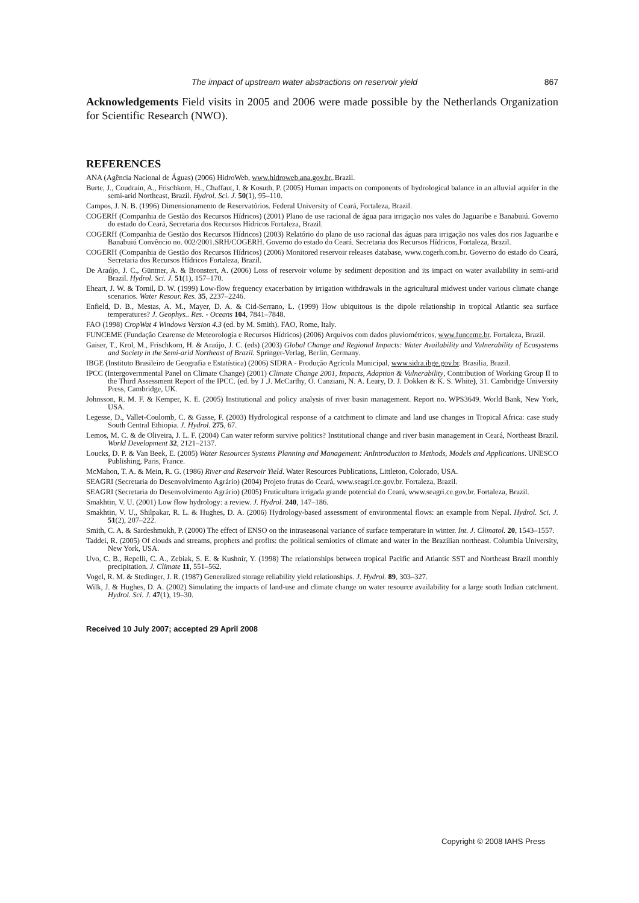The impact of upstream water abstractions on reservoir yield 867
Acknowledgements Field visits in 2005 and 2006 were made possible by the Netherlands Organization for Scientific Research (NWO).
REFERENCES
ANA (Agência Nacional de Águas) (2006) HidroWeb, www.hidroweb.ana.gov.br,.Brazil.
Burte, J., Coudrain, A., Frischkorn, H., Chaffaut, I. & Kosuth, P. (2005) Human impacts on components of hydrological balance in an alluvial aquifer in the semi-arid Northeast, Brazil. Hydrol. Sci. J. 50(1), 95–110.
Campos, J. N. B. (1996) Dimensionamento de Reservatórios. Federal University of Ceará, Fortaleza, Brazil.
COGERH (Companhia de Gestão dos Recursos Hídricos) (2001) Plano de use racional de água para irrigação nos vales do Jaguaribe e Banabuiú. Governo do estado do Ceará, Secretaria dos Recursos Hídricos Fortaleza, Brazil.
COGERH (Companhia de Gestão dos Recursos Hídricos) (2003) Relatório do plano de uso racional das águas para irrigação nos vales dos rios Jaguaribe e Banabuiú Convêncio no. 002/2001.SRH/COGERH. Governo do estado do Ceará. Secretaria dos Recursos Hídricos, Fortaleza, Brazil.
COGERH (Companhia de Gestão dos Recursos Hídricos) (2006) Monitored reservoir releases database, www.cogerh.com.br. Governo do estado do Ceará, Secretaria dos Recursos Hídricos Fortaleza, Brazil.
De Araújo, J. C., Güntner, A. & Bronstert, A. (2006) Loss of reservoir volume by sediment deposition and its impact on water availability in semi-arid Brazil. Hydrol. Sci. J. 51(1), 157–170.
Eheart, J. W. & Tornil, D. W. (1999) Low-flow frequency exacerbation by irrigation withdrawals in the agricultural midwest under various climate change scenarios. Water Resour. Res. 35, 2237–2246.
Enfield, D. B., Mestas, A. M., Mayer, D. A. & Cid-Serrano, L. (1999) How ubiquitous is the dipole relationship in tropical Atlantic sea surface temperatures? J. Geophys.. Res. - Oceans 104, 7841–7848.
FAO (1998) CropWat 4 Windows Version 4.3 (ed. by M. Smith). FAO, Rome, Italy.
FUNCEME (Fundação Cearense de Meteorologia e Recursos Hídricos) (2006) Arquivos com dados pluviométricos, www.funceme.br. Fortaleza, Brazil.
Gaiser, T., Krol, M., Frischkorn, H. & Araújo, J. C. (eds) (2003) Global Change and Regional Impacts: Water Availability and Vulnerability of Ecosystems and Society in the Semi-arid Northeast of Brazil. Springer-Verlag, Berlin, Germany.
IBGE (Instituto Brasileiro de Geografia e Estatística) (2006) SIDRA - Produção Agrícola Municipal, www.sidra.ibge.gov.br. Brasilia, Brazil.
IPCC (Intergovernmental Panel on Climate Change) (2001) Climate Change 2001, Impacts, Adaption & Vulnerability, Contribution of Working Group II to the Third Assessment Report of the IPCC. (ed. by J .J. McCarthy, O. Canziani, N. A. Leary, D. J. Dokken & K. S. White), 31. Cambridge University Press, Cambridge, UK.
Johnsson, R. M. F. & Kemper, K. E. (2005) Institutional and policy analysis of river basin management. Report no. WPS3649. World Bank, New York, USA.
Legesse, D., Vallet-Coulomb, C. & Gasse, F. (2003) Hydrological response of a catchment to climate and land use changes in Tropical Africa: case study South Central Ethiopia. J. Hydrol. 275, 67.
Lemos, M. C. & de Oliveira, J. L. F. (2004) Can water reform survive politics? Institutional change and river basin management in Ceará, Northeast Brazil. World Development 32, 2121–2137.
Loucks, D. P. & Van Beek, E. (2005) Water Resources Systems Planning and Management: AnIntroduction to Methods, Models and Applications. UNESCO Publishing, Paris, France.
McMahon, T. A. & Mein, R. G. (1986) River and Reservoir Yield. Water Resources Publications, Littleton, Colorado, USA.
SEAGRI (Secretaria do Desenvolvimento Agrário) (2004) Projeto frutas do Ceará, www.seagri.ce.gov.br. Fortaleza, Brazil.
SEAGRI (Secretaria do Desenvolvimento Agrário) (2005) Fruticultura irrigada grande potencial do Ceará, www.seagri.ce.gov.br. Fortaleza, Brazil.
Smakhtin, V. U. (2001) Low flow hydrology: a review. J. Hydrol. 240, 147–186.
Smakhtin, V. U., Shilpakar, R. L. & Hughes, D. A. (2006) Hydrology-based assessment of environmental flows: an example from Nepal. Hydrol. Sci. J. 51(2), 207–222.
Smith, C. A. & Sardeshmukh, P. (2000) The effect of ENSO on the intraseasonal variance of surface temperature in winter. Int. J. Climatol. 20, 1543–1557.
Taddei, R. (2005) Of clouds and streams, prophets and profits: the political semiotics of climate and water in the Brazilian northeast. Columbia University, New York, USA.
Uvo, C. B., Repelli, C. A., Zebiak, S. E. & Kushnir, Y. (1998) The relationships between tropical Pacific and Atlantic SST and Northeast Brazil monthly precipitation. J. Climate 11, 551–562.
Vogel, R. M. & Stedinger, J. R. (1987) Generalized storage reliability yield relationships. J. Hydrol. 89, 303–327.
Wilk, J. & Hughes, D. A. (2002) Simulating the impacts of land-use and climate change on water resource availability for a large south Indian catchment. Hydrol. Sci. J. 47(1), 19–30.
Received 10 July 2007; accepted 29 April 2008
Copyright © 2008 IAHS Press